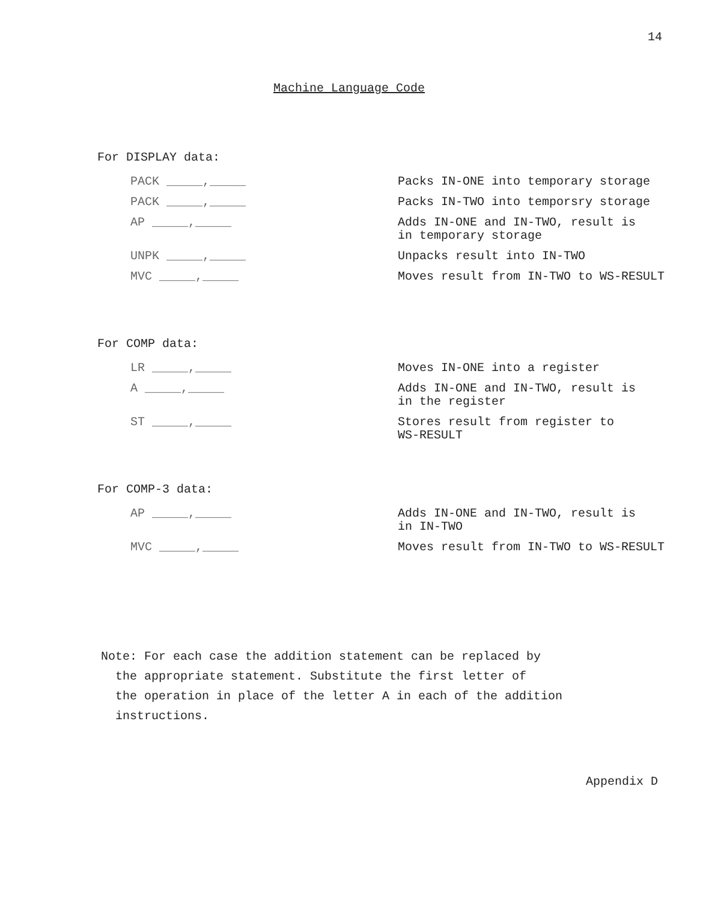14
Machine Language Code
For DISPLAY data:
PACK _____,_____ Packs IN-ONE into temporary storage
PACK _____,_____ Packs IN-TWO into temporsry storage
AP _____,_____ Adds IN-ONE and IN-TWO, result is
in temporary storage
UNPK _____,_____ Unpacks result into IN-TWO
MVC _____,_____ Moves result from IN-TWO to WS-RESULT
For COMP data:
LR _____,_____ Moves IN-ONE into a register
A _____,_____ Adds IN-ONE and IN-TWO, result is
in the register
ST _____,_____ Stores result from register to
WS-RESULT
For COMP-3 data:
AP _____,_____ Adds IN-ONE and IN-TWO, result is
in IN-TWO
MVC _____,_____ Moves result from IN-TWO to WS-RESULT
Note: For each case the addition statement can be replaced by
the appropriate statement. Substitute the first letter of
the operation in place of the letter A in each of the addition
instructions.
Appendix D